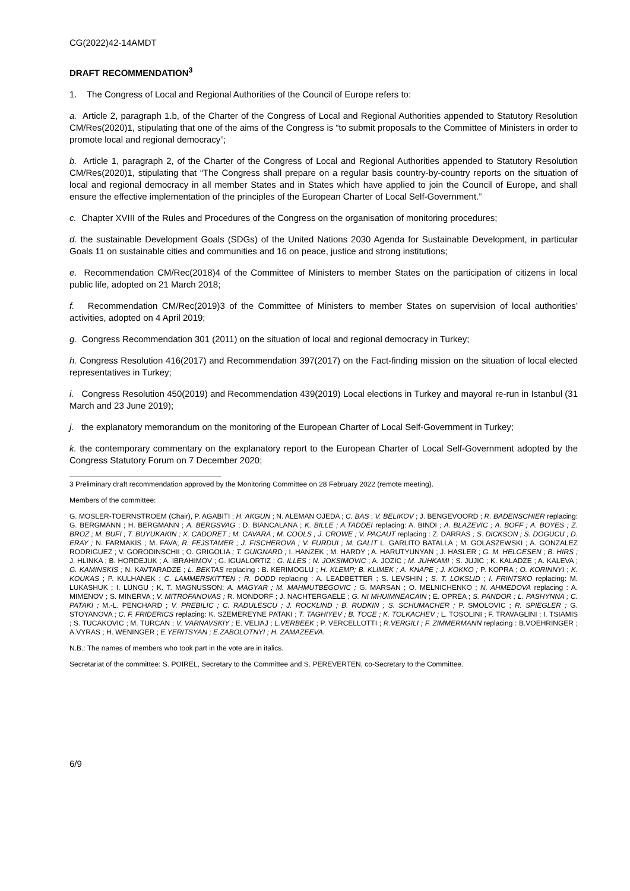CG(2022)42-14AMDT
DRAFT RECOMMENDATION<sup>3</sup>
1. The Congress of Local and Regional Authorities of the Council of Europe refers to:
a. Article 2, paragraph 1.b, of the Charter of the Congress of Local and Regional Authorities appended to Statutory Resolution CM/Res(2020)1, stipulating that one of the aims of the Congress is “to submit proposals to the Committee of Ministers in order to promote local and regional democracy”;
b. Article 1, paragraph 2, of the Charter of the Congress of Local and Regional Authorities appended to Statutory Resolution CM/Res(2020)1, stipulating that “The Congress shall prepare on a regular basis country-by-country reports on the situation of local and regional democracy in all member States and in States which have applied to join the Council of Europe, and shall ensure the effective implementation of the principles of the European Charter of Local Self-Government.”
c. Chapter XVIII of the Rules and Procedures of the Congress on the organisation of monitoring procedures;
d. the sustainable Development Goals (SDGs) of the United Nations 2030 Agenda for Sustainable Development, in particular Goals 11 on sustainable cities and communities and 16 on peace, justice and strong institutions;
e. Recommendation CM/Rec(2018)4 of the Committee of Ministers to member States on the participation of citizens in local public life, adopted on 21 March 2018;
f. Recommendation CM/Rec(2019)3 of the Committee of Ministers to member States on supervision of local authorities’ activities, adopted on 4 April 2019;
g. Congress Recommendation 301 (2011) on the situation of local and regional democracy in Turkey;
h. Congress Resolution 416(2017) and Recommendation 397(2017) on the Fact-finding mission on the situation of local elected representatives in Turkey;
i. Congress Resolution 450(2019) and Recommendation 439(2019) Local elections in Turkey and mayoral re-run in Istanbul (31 March and 23 June 2019);
j. the explanatory memorandum on the monitoring of the European Charter of Local Self-Government in Turkey;
k. the contemporary commentary on the explanatory report to the European Charter of Local Self-Government adopted by the Congress Statutory Forum on 7 December 2020;
3 Preliminary draft recommendation approved by the Monitoring Committee on 28 February 2022 (remote meeting).
Members of the committee:
G. MOSLER-TOERNSTROEM (Chair), P. AGABITI ; H. AKGUN ; N. ALEMAN OJEDA ; C. BAS ; V. BELIKOV ; J. BENGEVOORD ; R. BADENSCHIER replacing: G. BERGMANN ; H. BERGMANN ; A. BERGSVAG ; D. BIANCALANA ; K. BILLE ; A.TADDEI replacing: A. BINDI ; A. BLAZEVIC ; A. BOFF ; A. BOYES ; Z. BROZ ; M. BUFI ; T. BUYUKAKIN ; X. CADORET ; M. CAVARA ; M. COOLS ; J. CROWE ; V. PACAUT replacing : Z. DARRAS ; S. DICKSON ; S. DOGUCU ; D. ERAY ; N. FARMAKIS ; M. FAVA; R. FEJSTAMER ; J. FISCHEROVA ; V. FURDUI ; M. GALIT L. GARLITO BATALLA ; M. GOLASZEWSKI ; A. GONZALEZ RODRIGUEZ ; V. GORODINSCHII ; O. GRIGOLIA ; T. GUIGNARD ; I. HANZEK ; M. HARDY ; A. HARUTYUNYAN ; J. HASLER ; G. M. HELGESEN ; B. HIRS ; J. HLINKA ; B. HORDEJUK ; A. IBRAHIMOV ; G. IGUALORTIZ ; G. ILLES ; N. JOKSIMOVIC ; A. JOZIC ; M. JUHKAMI ; S. JUJIC ; K. KALADZE ; A. KALEVA ; G. KAMINSKIS ; N. KAVTARADZE ; L. BEKTAS replacing : B. KERIMOGLU ; H. KLEMP; B. KLIMEK ; A. KNAPE ; J. KOKKO ; P. KOPRA ; O. KORINNYI ; K. KOUKAS ; P. KULHANEK ; C. LAMMERSKITTEN ; R. DODD replacing : A. LEADBETTER ; S. LEVSHIN ; S. T. LOKSLID ; I. FRINTSKO replacing: M. LUKASHUK ; I. LUNGU ; K. T. MAGNUSSON; A. MAGYAR ; M. MAHMUTBEGOVIC ; G. MARSAN ; O. MELNICHENKO ; N. AHMEDOVA replacing : A. MIMENOV ; S. MINERVA ; V. MITROFANOVAS ; R. MONDORF ; J. NACHTERGAELE ; G. NI MHUIMNEACAIN ; E. OPREA ; S. PANDOR ; L. PASHYNNA ; C. PATAKI ; M.-L. PENCHARD ; V. PREBILIC ; C. RADULESCU ; J. ROCKLIND ; B. RUDKIN ; S. SCHUMACHER ; P. SMOLOVIC ; R. SPIEGLER ; G. STOYANOVA ; C. F. FRIDERICS replacing: K. SZEMEREYNE PATAKI ; T. TAGHIYEV ; B. TOCE ; K. TOLKACHEV ; L. TOSOLINI ; F. TRAVAGLINI ; I. TSIAMIS ; S. TUCAKOVIC ; M. TURCAN ; V. VARNAVSKIY ; E. VELIAJ ; L.VERBEEK ; P. VERCELLOTTI ; R.VERGILI ; F. ZIMMERMANN replacing : B.VOEHRINGER ; A.VYRAS ; H. WENINGER ; E.YERITSYAN ; E.ZABOLOTNYI ; H. ZAMAZEEVA.
N.B.: The names of members who took part in the vote are in italics.
Secretariat of the committee: S. POIREL, Secretary to the Committee and S. PEREVERTEN, co-Secretary to the Committee.
6/9